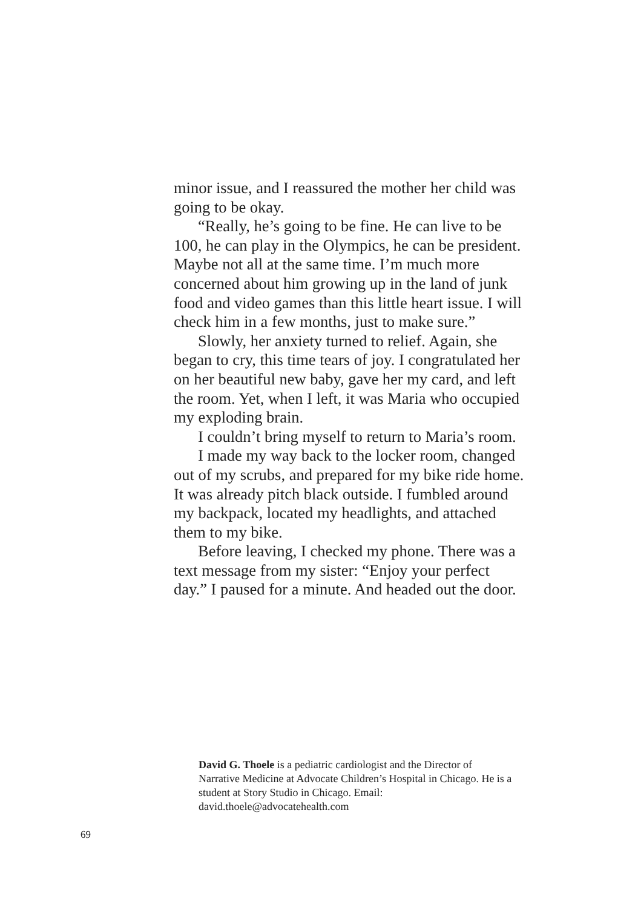minor issue, and I reassured the mother her child was going to be okay.
“Really, he’s going to be fine. He can live to be 100, he can play in the Olympics, he can be president. Maybe not all at the same time. I’m much more concerned about him growing up in the land of junk food and video games than this little heart issue. I will check him in a few months, just to make sure.”
Slowly, her anxiety turned to relief. Again, she began to cry, this time tears of joy. I congratulated her on her beautiful new baby, gave her my card, and left the room. Yet, when I left, it was Maria who occupied my exploding brain.
I couldn’t bring myself to return to Maria’s room.
I made my way back to the locker room, changed out of my scrubs, and prepared for my bike ride home. It was already pitch black outside. I fumbled around my backpack, located my headlights, and attached them to my bike.
Before leaving, I checked my phone. There was a text message from my sister: “Enjoy your perfect day.” I paused for a minute. And headed out the door.
David G. Thoele is a pediatric cardiologist and the Director of Narrative Medicine at Advocate Children’s Hospital in Chicago. He is a student at Story Studio in Chicago. Email: david.thoele@advocatehealth.com
69